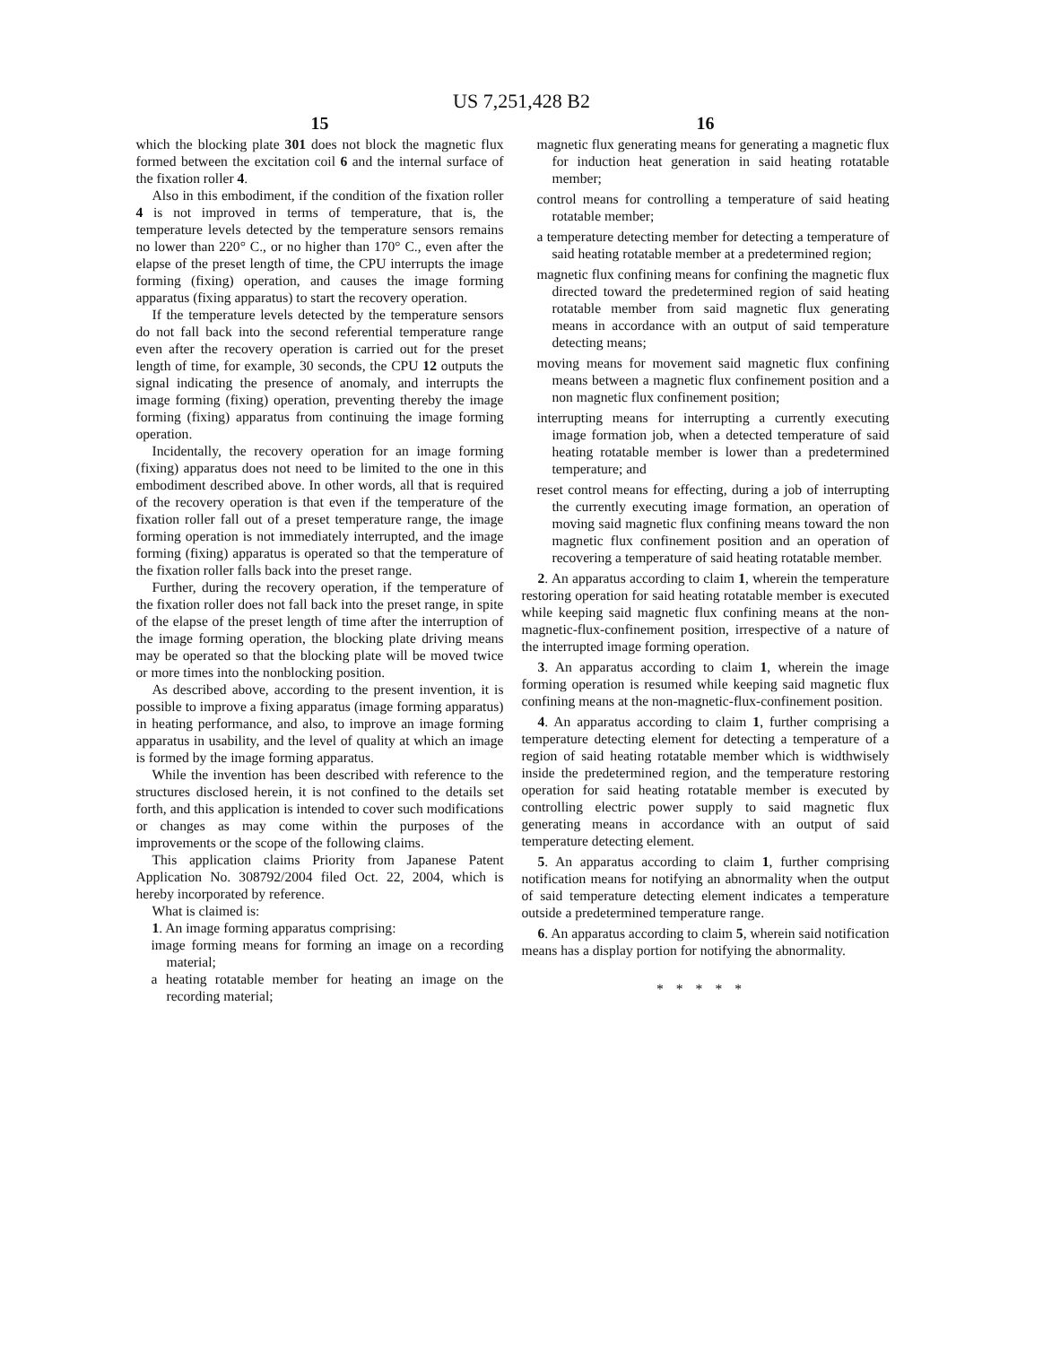US 7,251,428 B2
15
which the blocking plate 301 does not block the magnetic flux formed between the excitation coil 6 and the internal surface of the fixation roller 4.
Also in this embodiment, if the condition of the fixation roller 4 is not improved in terms of temperature, that is, the temperature levels detected by the temperature sensors remains no lower than 220° C., or no higher than 170° C., even after the elapse of the preset length of time, the CPU interrupts the image forming (fixing) operation, and causes the image forming apparatus (fixing apparatus) to start the recovery operation.
If the temperature levels detected by the temperature sensors do not fall back into the second referential temperature range even after the recovery operation is carried out for the preset length of time, for example, 30 seconds, the CPU 12 outputs the signal indicating the presence of anomaly, and interrupts the image forming (fixing) operation, preventing thereby the image forming (fixing) apparatus from continuing the image forming operation.
Incidentally, the recovery operation for an image forming (fixing) apparatus does not need to be limited to the one in this embodiment described above. In other words, all that is required of the recovery operation is that even if the temperature of the fixation roller fall out of a preset temperature range, the image forming operation is not immediately interrupted, and the image forming (fixing) apparatus is operated so that the temperature of the fixation roller falls back into the preset range.
Further, during the recovery operation, if the temperature of the fixation roller does not fall back into the preset range, in spite of the elapse of the preset length of time after the interruption of the image forming operation, the blocking plate driving means may be operated so that the blocking plate will be moved twice or more times into the nonblocking position.
As described above, according to the present invention, it is possible to improve a fixing apparatus (image forming apparatus) in heating performance, and also, to improve an image forming apparatus in usability, and the level of quality at which an image is formed by the image forming apparatus.
While the invention has been described with reference to the structures disclosed herein, it is not confined to the details set forth, and this application is intended to cover such modifications or changes as may come within the purposes of the improvements or the scope of the following claims.
This application claims Priority from Japanese Patent Application No. 308792/2004 filed Oct. 22, 2004, which is hereby incorporated by reference.
What is claimed is:
1. An image forming apparatus comprising:
image forming means for forming an image on a recording material;
a heating rotatable member for heating an image on the recording material;
16
magnetic flux generating means for generating a magnetic flux for induction heat generation in said heating rotatable member;
control means for controlling a temperature of said heating rotatable member;
a temperature detecting member for detecting a temperature of said heating rotatable member at a predetermined region;
magnetic flux confining means for confining the magnetic flux directed toward the predetermined region of said heating rotatable member from said magnetic flux generating means in accordance with an output of said temperature detecting means;
moving means for movement said magnetic flux confining means between a magnetic flux confinement position and a non magnetic flux confinement position;
interrupting means for interrupting a currently executing image formation job, when a detected temperature of said heating rotatable member is lower than a predetermined temperature; and
reset control means for effecting, during a job of interrupting the currently executing image formation, an operation of moving said magnetic flux confining means toward the non magnetic flux confinement position and an operation of recovering a temperature of said heating rotatable member.
2. An apparatus according to claim 1, wherein the temperature restoring operation for said heating rotatable member is executed while keeping said magnetic flux confining means at the non-magnetic-flux-confinement position, irrespective of a nature of the interrupted image forming operation.
3. An apparatus according to claim 1, wherein the image forming operation is resumed while keeping said magnetic flux confining means at the non-magnetic-flux-confinement position.
4. An apparatus according to claim 1, further comprising a temperature detecting element for detecting a temperature of a region of said heating rotatable member which is widthwisely inside the predetermined region, and the temperature restoring operation for said heating rotatable member is executed by controlling electric power supply to said magnetic flux generating means in accordance with an output of said temperature detecting element.
5. An apparatus according to claim 1, further comprising notification means for notifying an abnormality when the output of said temperature detecting element indicates a temperature outside a predetermined temperature range.
6. An apparatus according to claim 5, wherein said notification means has a display portion for notifying the abnormality.
*****